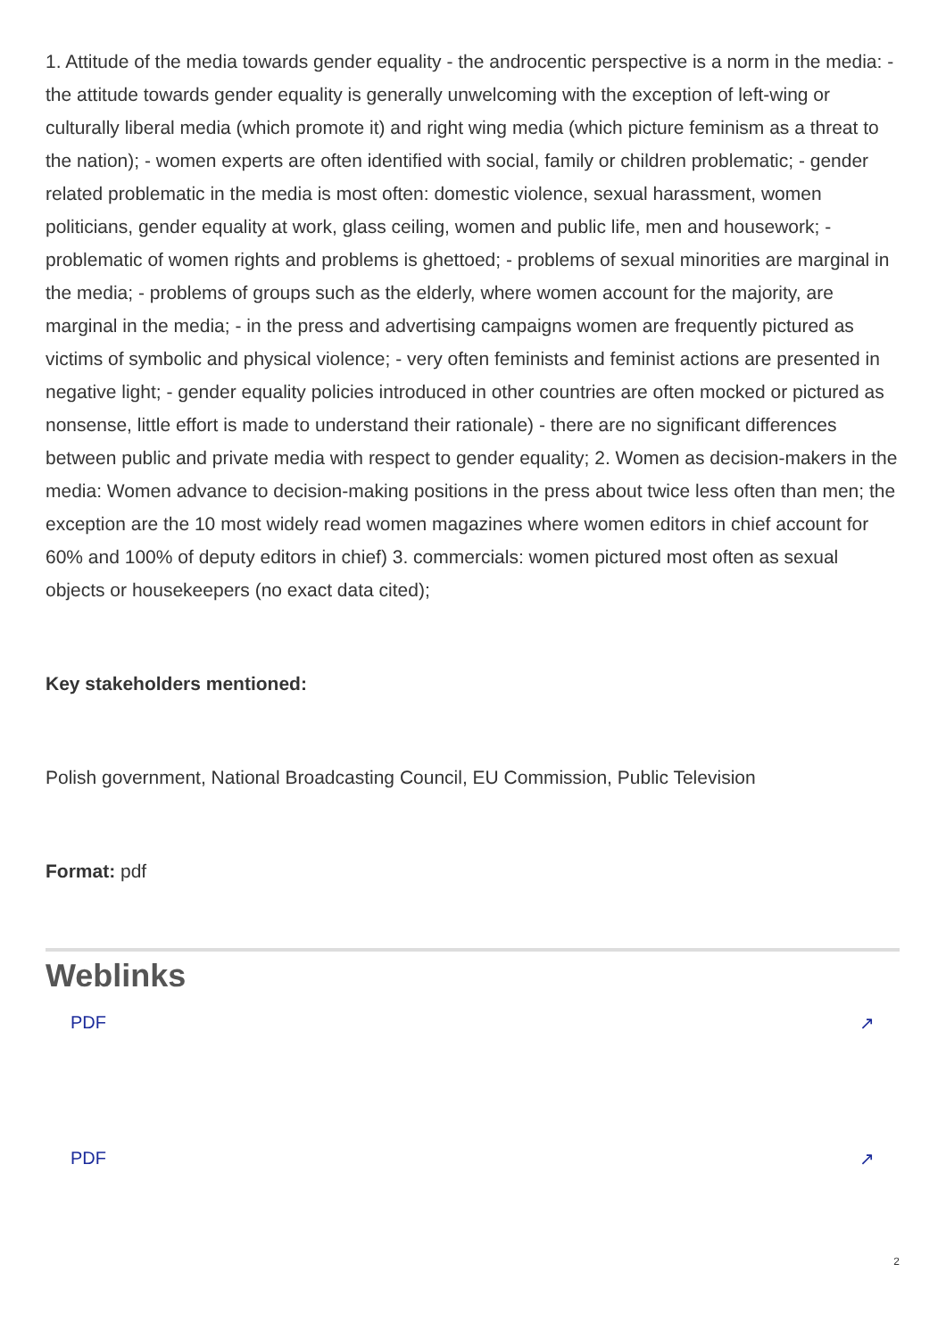1. Attitude of the media towards gender equality - the androcentic perspective is a norm in the media: - the attitude towards gender equality is generally unwelcoming with the exception of left-wing or culturally liberal media (which promote it) and right wing media (which picture feminism as a threat to the nation); - women experts are often identified with social, family or children problematic; - gender related problematic in the media is most often: domestic violence, sexual harassment, women politicians, gender equality at work, glass ceiling, women and public life, men and housework; - problematic of women rights and problems is ghettoed; - problems of sexual minorities are marginal in the media; - problems of groups such as the elderly, where women account for the majority, are marginal in the media; - in the press and advertising campaigns women are frequently pictured as victims of symbolic and physical violence; - very often feminists and feminist actions are presented in negative light; - gender equality policies introduced in other countries are often mocked or pictured as nonsense, little effort is made to understand their rationale) - there are no significant differences between public and private media with respect to gender equality; 2. Women as decision-makers in the media: Women advance to decision-making positions in the press about twice less often than men; the exception are the 10 most widely read women magazines where women editors in chief account for 60% and 100% of deputy editors in chief) 3. commercials: women pictured most often as sexual objects or housekeepers (no exact data cited);
Key stakeholders mentioned:
Polish government, National Broadcasting Council, EU Commission, Public Television
Format: pdf
Weblinks
PDF ↗
PDF ↗
2